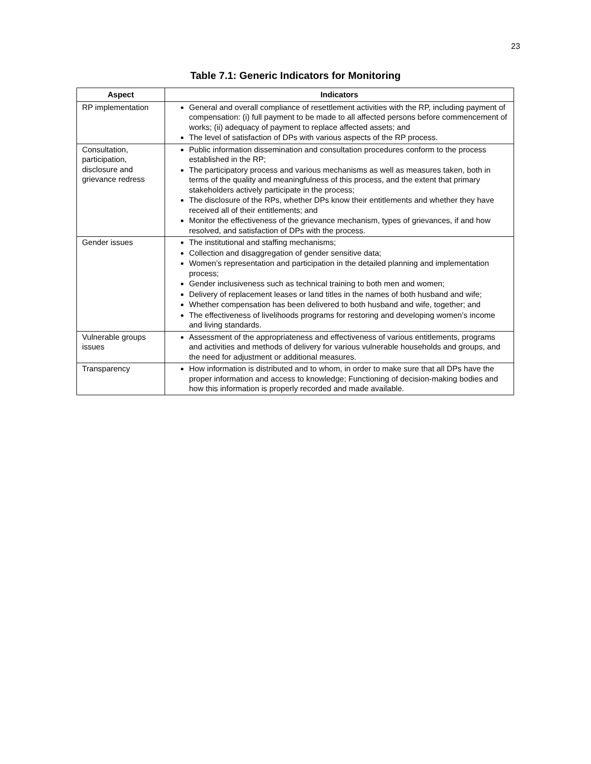23
Table 7.1: Generic Indicators for Monitoring
| Aspect | Indicators |
| --- | --- |
| RP implementation | General and overall compliance of resettlement activities with the RP, including payment of compensation: (i) full payment to be made to all affected persons before commencement of works; (ii) adequacy of payment to replace affected assets; and The level of satisfaction of DPs with various aspects of the RP process. |
| Consultation, participation, disclosure and grievance redress | Public information dissemination and consultation procedures conform to the process established in the RP; The participatory process and various mechanisms as well as measures taken, both in terms of the quality and meaningfulness of this process, and the extent that primary stakeholders actively participate in the process; The disclosure of the RPs, whether DPs know their entitlements and whether they have received all of their entitlements; and Monitor the effectiveness of the grievance mechanism, types of grievances, if and how resolved, and satisfaction of DPs with the process. |
| Gender issues | The institutional and staffing mechanisms; Collection and disaggregation of gender sensitive data; Women’s representation and participation in the detailed planning and implementation process; Gender inclusiveness such as technical training to both men and women; Delivery of replacement leases or land titles in the names of both husband and wife; Whether compensation has been delivered to both husband and wife, together; and The effectiveness of livelihoods programs for restoring and developing women’s income and living standards. |
| Vulnerable groups issues | Assessment of the appropriateness and effectiveness of various entitlements, programs and activities and methods of delivery for various vulnerable households and groups, and the need for adjustment or additional measures. |
| Transparency | How information is distributed and to whom, in order to make sure that all DPs have the proper information and access to knowledge; Functioning of decision-making bodies and how this information is properly recorded and made available. |